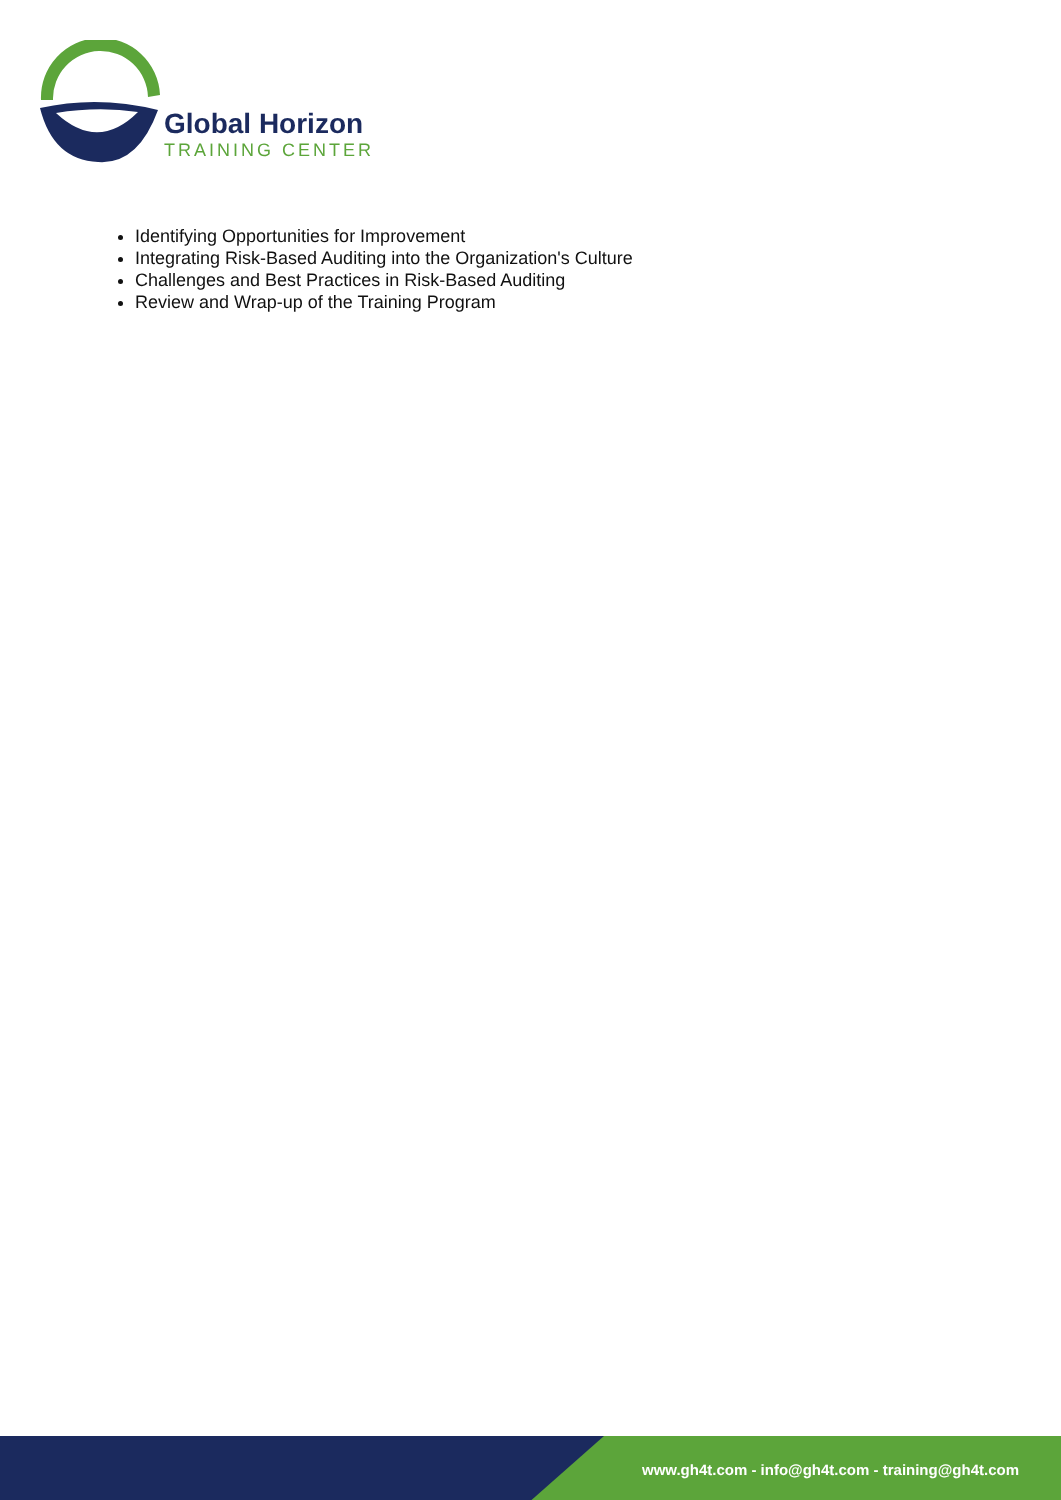Global Horizon
TRAINING CENTER
Identifying Opportunities for Improvement
Integrating Risk-Based Auditing into the Organization's Culture
Challenges and Best Practices in Risk-Based Auditing
Review and Wrap-up of the Training Program
www.gh4t.com - info@gh4t.com - training@gh4t.com